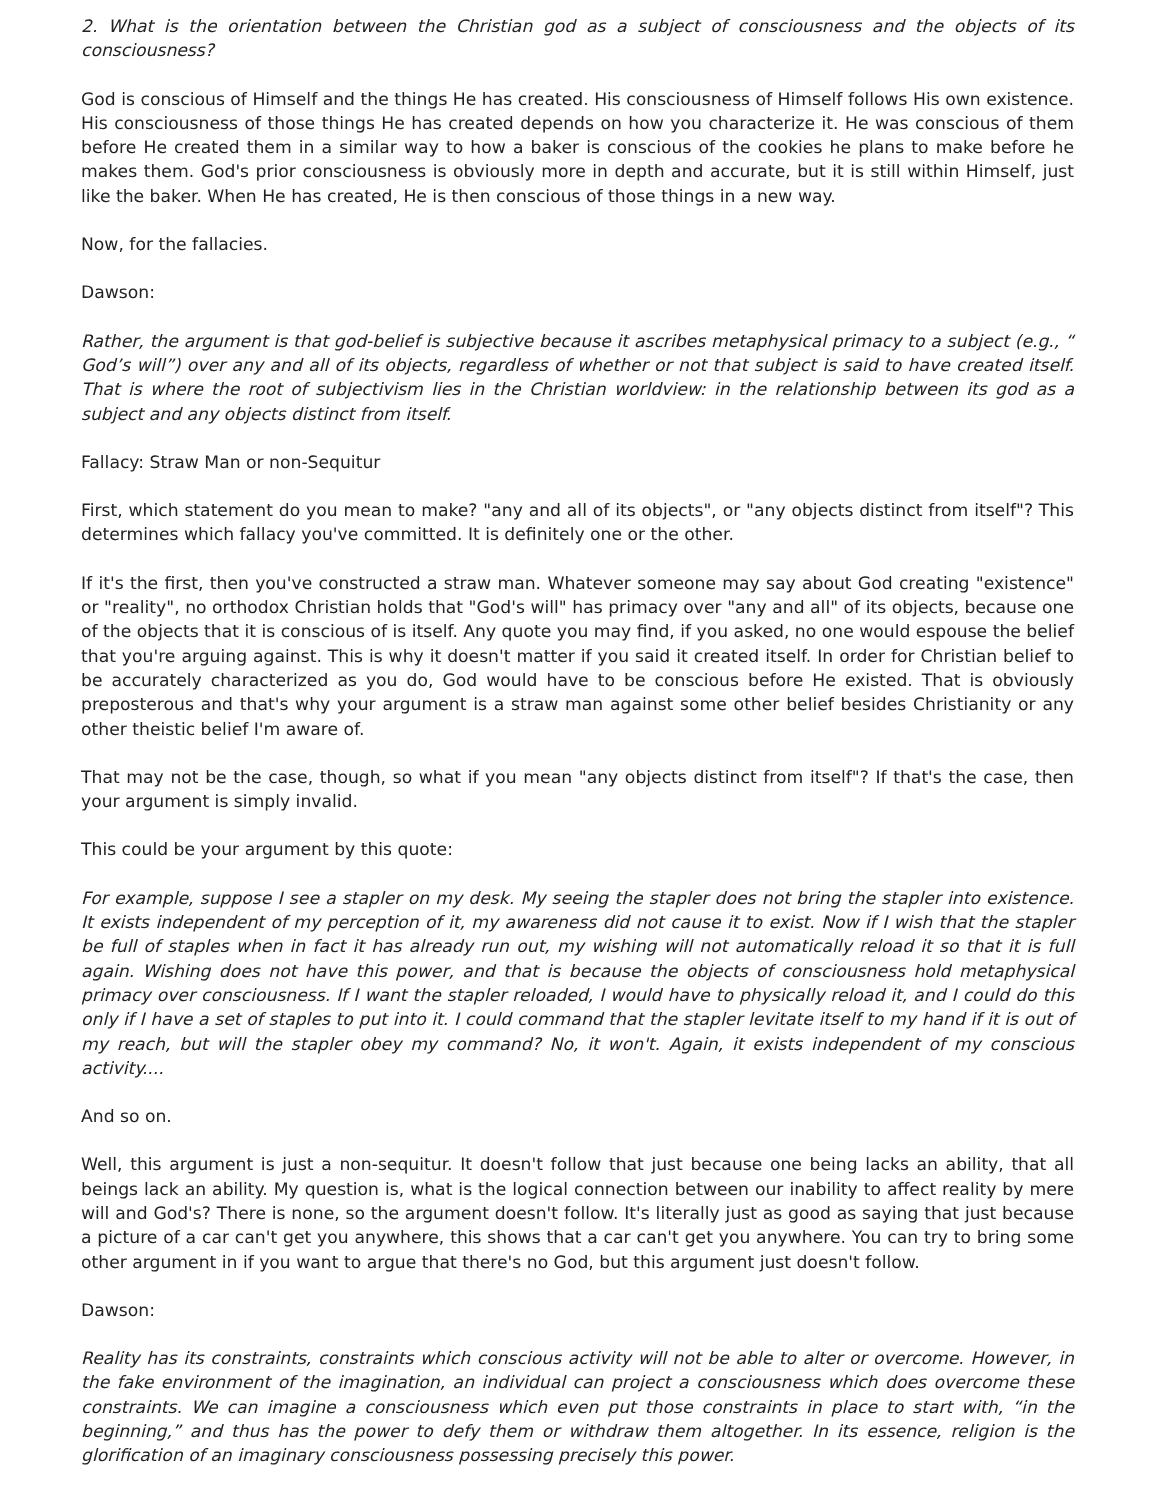2. What is the orientation between the Christian god as a subject of consciousness and the objects of its consciousness?
God is conscious of Himself and the things He has created. His consciousness of Himself follows His own existence. His consciousness of those things He has created depends on how you characterize it. He was conscious of them before He created them in a similar way to how a baker is conscious of the cookies he plans to make before he makes them. God's prior consciousness is obviously more in depth and accurate, but it is still within Himself, just like the baker. When He has created, He is then conscious of those things in a new way.
Now, for the fallacies.
Dawson:
Rather, the argument is that god-belief is subjective because it ascribes metaphysical primacy to a subject (e.g., “ God’s will”) over any and all of its objects, regardless of whether or not that subject is said to have created itself. That is where the root of subjectivism lies in the Christian worldview: in the relationship between its god as a subject and any objects distinct from itself.
Fallacy: Straw Man or non-Sequitur
First, which statement do you mean to make? "any and all of its objects", or "any objects distinct from itself"? This determines which fallacy you've committed. It is definitely one or the other.
If it's the first, then you've constructed a straw man. Whatever someone may say about God creating "existence" or "reality", no orthodox Christian holds that "God's will" has primacy over "any and all" of its objects, because one of the objects that it is conscious of is itself. Any quote you may find, if you asked, no one would espouse the belief that you're arguing against. This is why it doesn't matter if you said it created itself. In order for Christian belief to be accurately characterized as you do, God would have to be conscious before He existed. That is obviously preposterous and that's why your argument is a straw man against some other belief besides Christianity or any other theistic belief I'm aware of.
That may not be the case, though, so what if you mean "any objects distinct from itself"? If that's the case, then your argument is simply invalid.
This could be your argument by this quote:
For example, suppose I see a stapler on my desk. My seeing the stapler does not bring the stapler into existence. It exists independent of my perception of it, my awareness did not cause it to exist. Now if I wish that the stapler be full of staples when in fact it has already run out, my wishing will not automatically reload it so that it is full again. Wishing does not have this power, and that is because the objects of consciousness hold metaphysical primacy over consciousness. If I want the stapler reloaded, I would have to physically reload it, and I could do this only if I have a set of staples to put into it. I could command that the stapler levitate itself to my hand if it is out of my reach, but will the stapler obey my command? No, it won't. Again, it exists independent of my conscious activity....
And so on.
Well, this argument is just a non-sequitur. It doesn't follow that just because one being lacks an ability, that all beings lack an ability. My question is, what is the logical connection between our inability to affect reality by mere will and God's? There is none, so the argument doesn't follow. It's literally just as good as saying that just because a picture of a car can't get you anywhere, this shows that a car can't get you anywhere. You can try to bring some other argument in if you want to argue that there's no God, but this argument just doesn't follow.
Dawson:
Reality has its constraints, constraints which conscious activity will not be able to alter or overcome. However, in the fake environment of the imagination, an individual can project a consciousness which does overcome these constraints. We can imagine a consciousness which even put those constraints in place to start with, “in the beginning,” and thus has the power to defy them or withdraw them altogether. In its essence, religion is the glorification of an imaginary consciousness possessing precisely this power.